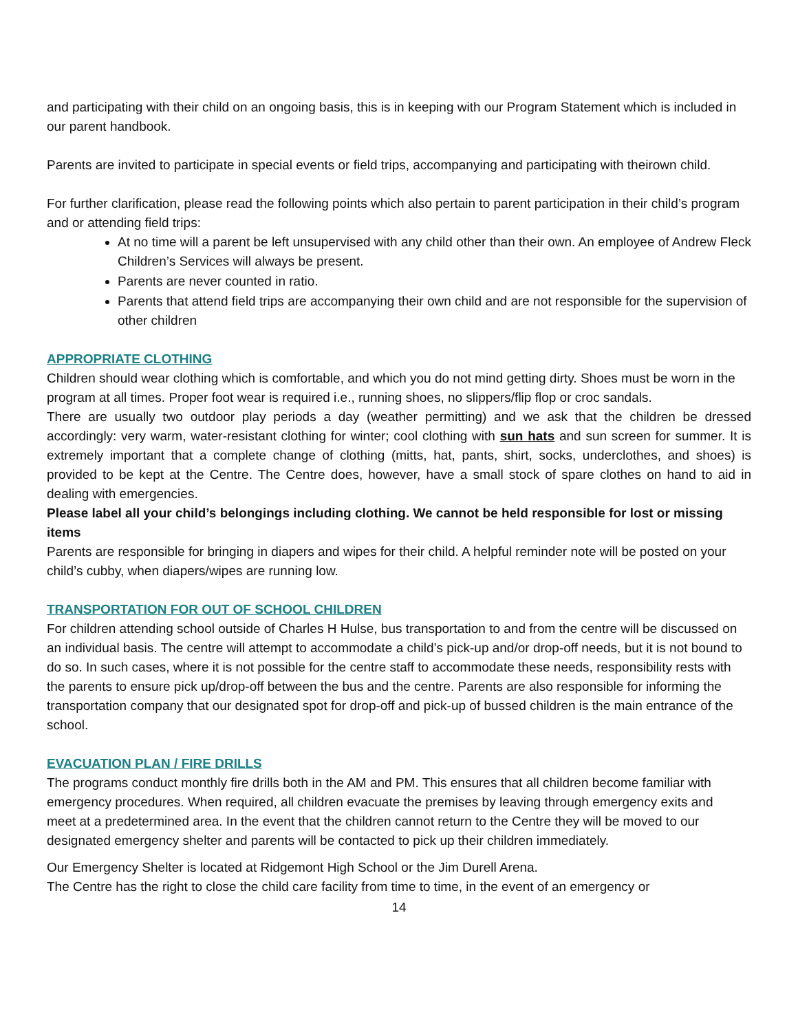and participating with their child on an ongoing basis, this is in keeping with our Program Statement which is included in our parent handbook.
Parents are invited to participate in special events or field trips, accompanying and participating with theirown child.
For further clarification, please read the following points which also pertain to parent participation in their child’s program and or attending field trips:
At no time will a parent be left unsupervised with any child other than their own. An employee of Andrew Fleck Children’s Services will always be present.
Parents are never counted in ratio.
Parents that attend field trips are accompanying their own child and are not responsible for the supervision of other children
APPROPRIATE CLOTHING
Children should wear clothing which is comfortable, and which you do not mind getting dirty. Shoes must be worn in the program at all times. Proper foot wear is required i.e., running shoes, no slippers/flip flop or croc sandals.
There are usually two outdoor play periods a day (weather permitting) and we ask that the children be dressed accordingly: very warm, water-resistant clothing for winter; cool clothing with sun hats and sun screen for summer. It is extremely important that a complete change of clothing (mitts, hat, pants, shirt, socks, underclothes, and shoes) is provided to be kept at the Centre. The Centre does, however, have a small stock of spare clothes on hand to aid in dealing with emergencies.
Please label all your child’s belongings including clothing. We cannot be held responsible for lost or missing items
Parents are responsible for bringing in diapers and wipes for their child. A helpful reminder note will be posted on your child’s cubby, when diapers/wipes are running low.
TRANSPORTATION FOR OUT OF SCHOOL CHILDREN
For children attending school outside of Charles H Hulse, bus transportation to and from the centre will be discussed on an individual basis. The centre will attempt to accommodate a child’s pick-up and/or drop-off needs, but it is not bound to do so. In such cases, where it is not possible for the centre staff to accommodate these needs, responsibility rests with the parents to ensure pick up/drop-off between the bus and the centre. Parents are also responsible for informing the transportation company that our designated spot for drop-off and pick-up of bussed children is the main entrance of the school.
EVACUATION PLAN / FIRE DRILLS
The programs conduct monthly fire drills both in the AM and PM. This ensures that all children become familiar with emergency procedures. When required, all children evacuate the premises by leaving through emergency exits and meet at a predetermined area. In the event that the children cannot return to the Centre they will be moved to our designated emergency shelter and parents will be contacted to pick up their children immediately.
Our Emergency Shelter is located at Ridgemont High School or the Jim Durell Arena.
The Centre has the right to close the child care facility from time to time, in the event of an emergency or
14